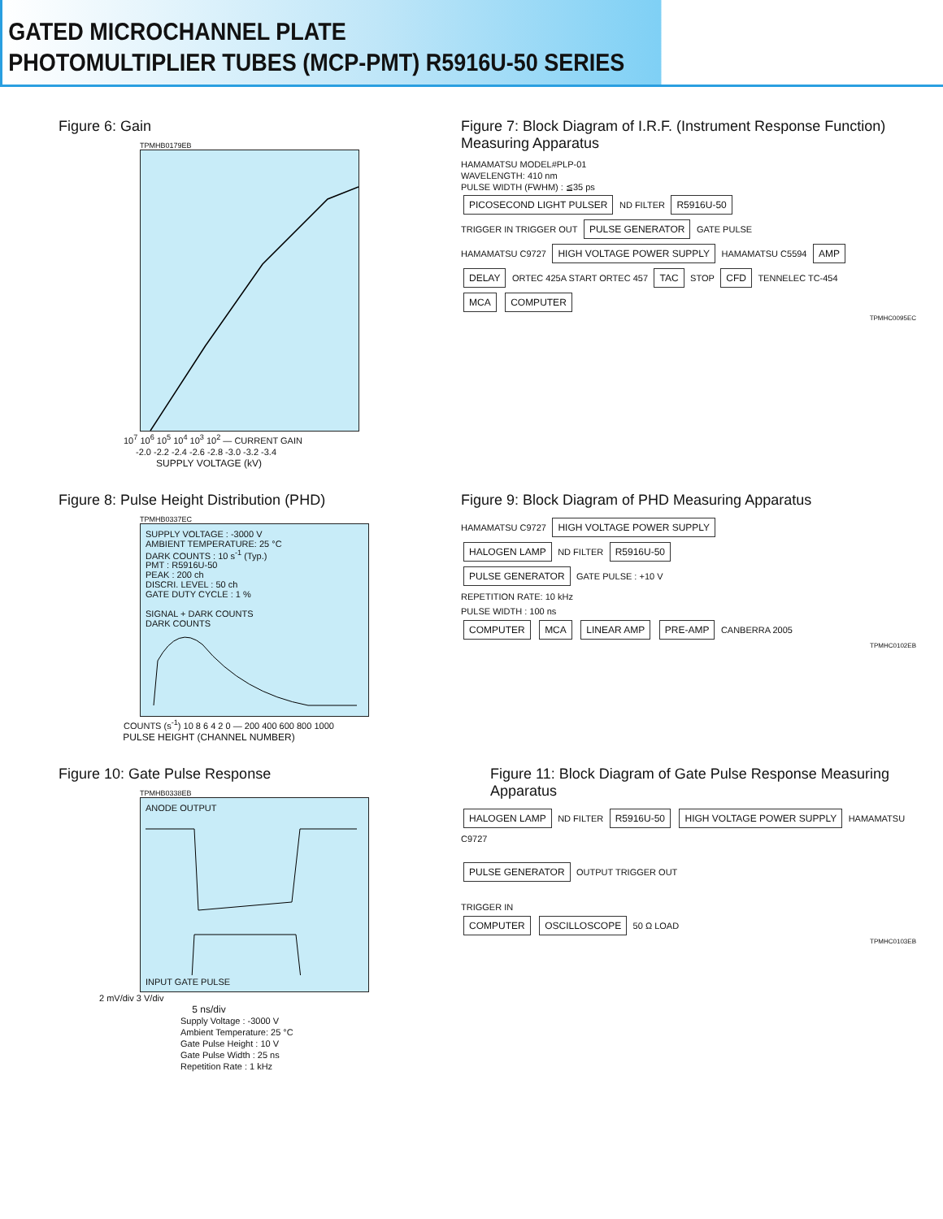GATED MICROCHANNEL PLATE
PHOTOMULTIPLIER TUBES (MCP-PMT) R5916U-50 SERIES
Figure 6: Gain
TPMHB0179EB
10<sup>7</sup> 10<sup>6</sup> 10<sup>5</sup> 10<sup>4</sup> 10<sup>3</sup> 10<sup>2</sup> — CURRENT GAIN
-2.0 -2.2 -2.4 -2.6 -2.8 -3.0 -3.2 -3.4
SUPPLY VOLTAGE (kV)
Figure 7: Block Diagram of I.R.F. (Instrument Response Function) Measuring Apparatus
HAMAMATSU MODEL#PLP-01
WAVELENGTH: 410 nm
PULSE WIDTH (FWHM) : ≦35 ps
PICOSECOND LIGHT PULSER ND FILTER R5916U-50
TRIGGER IN TRIGGER OUT PULSE GENERATOR GATE PULSE
HAMAMATSU C9727 HIGH VOLTAGE POWER SUPPLY HAMAMATSU C5594 AMP
DELAY ORTEC 425A START ORTEC 457 TAC STOP CFD TENNELEC TC-454
MCA COMPUTER
TPMHC0095EC
Figure 8: Pulse Height Distribution (PHD)
TPMHB0337EC
SUPPLY VOLTAGE : -3000 V
AMBIENT TEMPERATURE: 25 °C
DARK COUNTS : 10 s<sup>-1</sup> (Typ.)
PMT : R5916U-50
PEAK : 200 ch
DISCRI. LEVEL : 50 ch
GATE DUTY CYCLE : 1 %
SIGNAL + DARK COUNTS
DARK COUNTS
COUNTS (s<sup>-1</sup>) 10 8 6 4 2 0 — 200 400 600 800 1000
PULSE HEIGHT (CHANNEL NUMBER)
Figure 9: Block Diagram of PHD Measuring Apparatus
HAMAMATSU C9727 HIGH VOLTAGE POWER SUPPLY
HALOGEN LAMP ND FILTER R5916U-50
PULSE GENERATOR GATE PULSE : +10 V
REPETITION RATE: 10 kHz
PULSE WIDTH : 100 ns
COMPUTER MCA LINEAR AMP PRE-AMP CANBERRA 2005
TPMHC0102EB
Figure 10: Gate Pulse Response
TPMHB0338EB
ANODE OUTPUT
INPUT GATE PULSE
2 mV/div 3 V/div
5 ns/div
Supply Voltage : -3000 V
Ambient Temperature: 25 °C
Gate Pulse Height : 10 V
Gate Pulse Width : 25 ns
Repetition Rate : 1 kHz
Figure 11: Block Diagram of Gate Pulse Response Measuring Apparatus
HALOGEN LAMP ND FILTER R5916U-50 HIGH VOLTAGE POWER SUPPLY HAMAMATSU C9727
PULSE GENERATOR OUTPUT TRIGGER OUT
TRIGGER IN
COMPUTER OSCILLOSCOPE 50 Ω LOAD
TPMHC0103EB